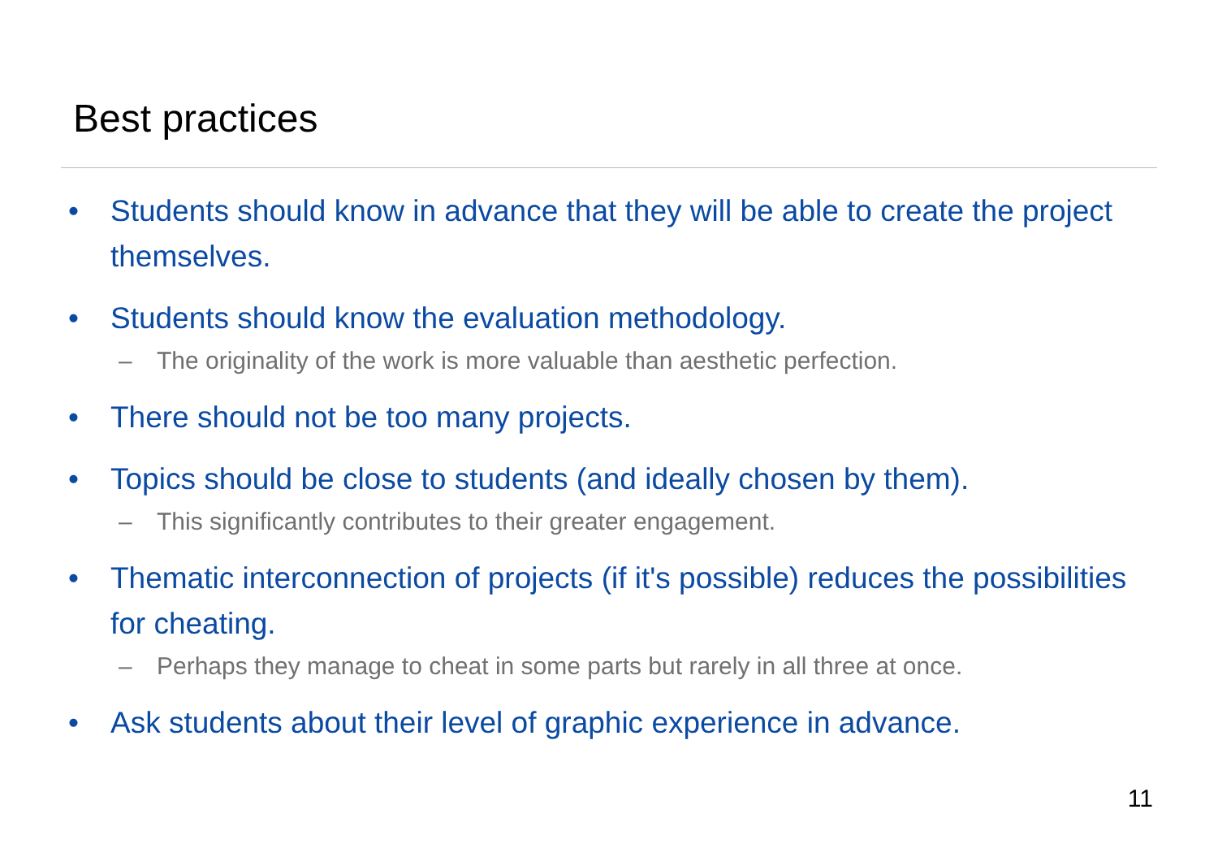Best practices
• Students should know in advance that they will be able to create the project themselves.
• Students should know the evaluation methodology.
– The originality of the work is more valuable than aesthetic perfection.
• There should not be too many projects.
• Topics should be close to students (and ideally chosen by them).
– This significantly contributes to their greater engagement.
• Thematic interconnection of projects (if it's possible) reduces the possibilities for cheating.
– Perhaps they manage to cheat in some parts but rarely in all three at once.
• Ask students about their level of graphic experience in advance.
11